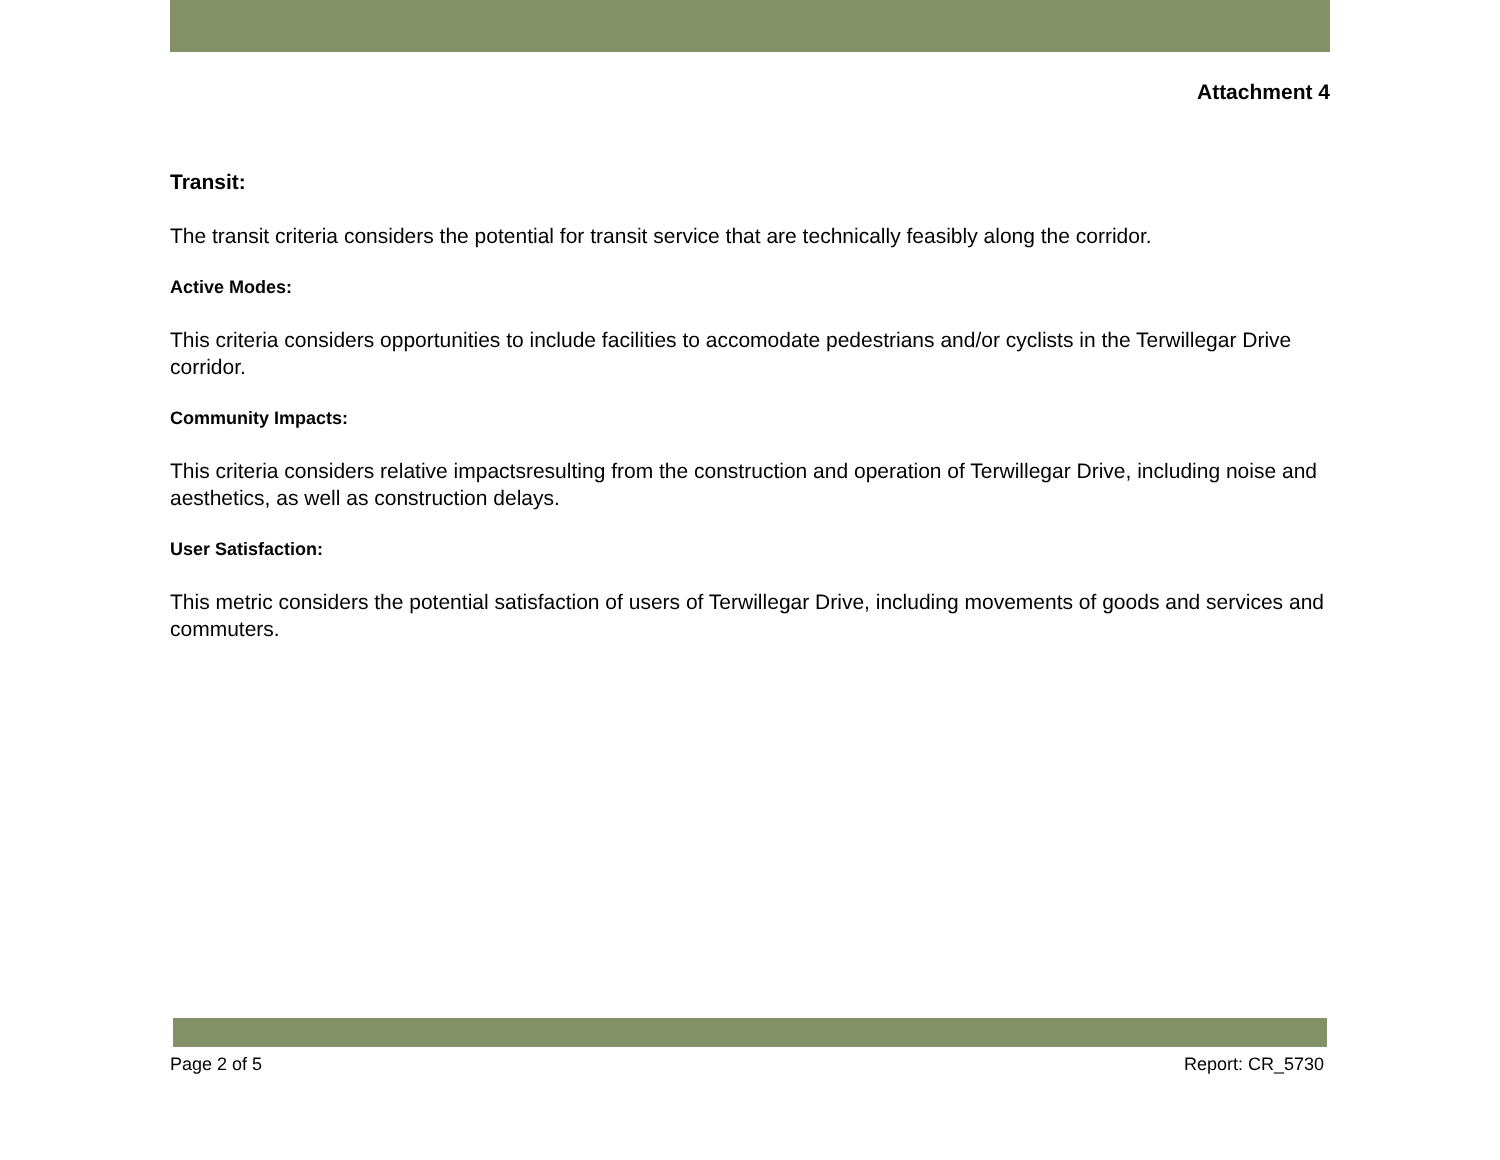Attachment 4
Transit:
The transit criteria considers the potential for transit service that are technically feasibly along the corridor.
Active Modes:
This criteria considers opportunities to include facilities to accomodate pedestrians and/or cyclists in the Terwillegar Drive corridor.
Community Impacts:
This criteria considers relative impactsresulting from the construction and operation of Terwillegar Drive, including noise and aesthetics, as well as construction delays.
User Satisfaction:
This metric considers the potential satisfaction of users of Terwillegar Drive, including movements of goods and services and commuters.
Page 2 of 5 Report: CR_5730